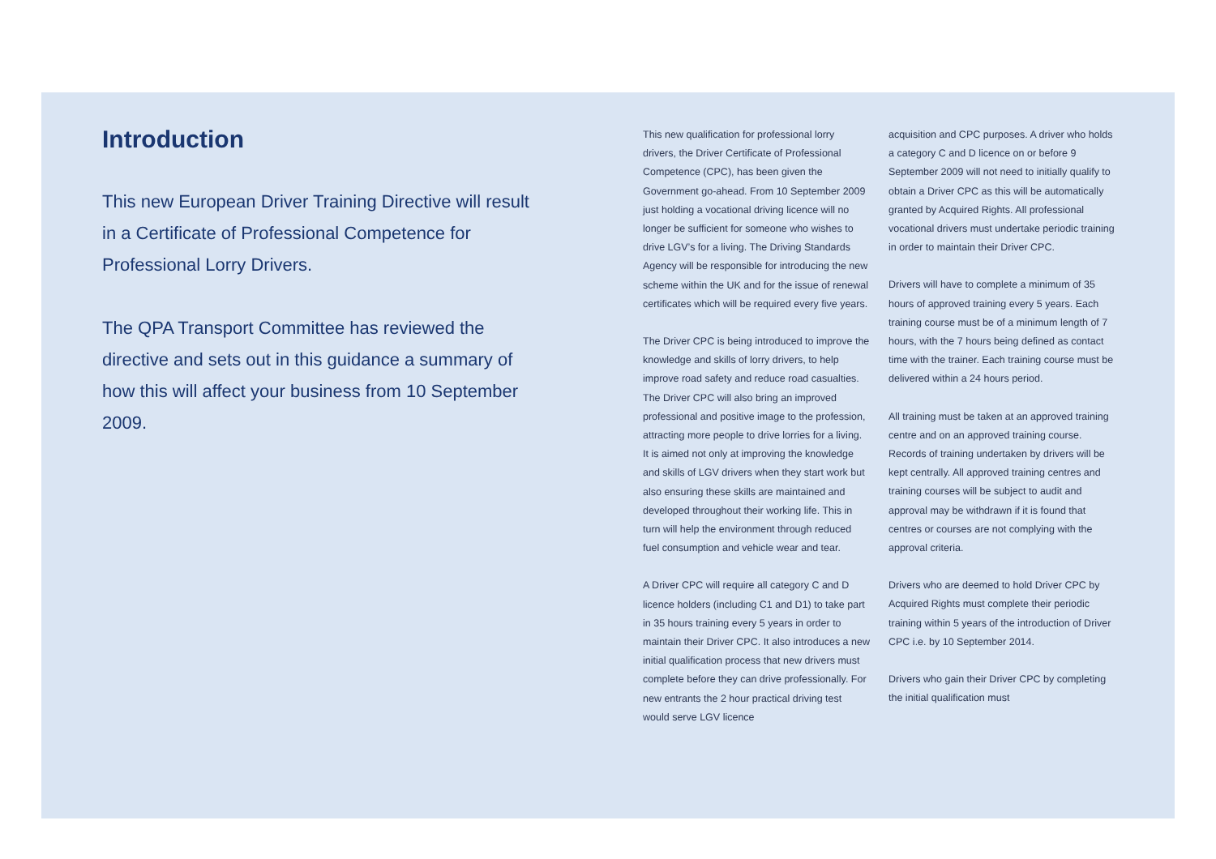Introduction
This new European Driver Training Directive will result in a Certificate of Professional Competence for Professional Lorry Drivers.
The QPA Transport Committee has reviewed the directive and sets out in this guidance a summary of how this will affect your business from 10 September 2009.
This new qualification for professional lorry drivers, the Driver Certificate of Professional Competence (CPC), has been given the Government go-ahead. From 10 September 2009 just holding a vocational driving licence will no longer be sufficient for someone who wishes to drive LGV’s for a living. The Driving Standards Agency will be responsible for introducing the new scheme within the UK and for the issue of renewal certificates which will be required every five years.
The Driver CPC is being introduced to improve the knowledge and skills of lorry drivers, to help improve road safety and reduce road casualties. The Driver CPC will also bring an improved professional and positive image to the profession, attracting more people to drive lorries for a living. It is aimed not only at improving the knowledge and skills of LGV drivers when they start work but also ensuring these skills are maintained and developed throughout their working life. This in turn will help the environment through reduced fuel consumption and vehicle wear and tear.
A Driver CPC will require all category C and D licence holders (including C1 and D1) to take part in 35 hours training every 5 years in order to maintain their Driver CPC. It also introduces a new initial qualification process that new drivers must complete before they can drive professionally. For new entrants the 2 hour practical driving test would serve LGV licence
acquisition and CPC purposes. A driver who holds a category C and D licence on or before 9 September 2009 will not need to initially qualify to obtain a Driver CPC as this will be automatically granted by Acquired Rights. All professional vocational drivers must undertake periodic training in order to maintain their Driver CPC.
Drivers will have to complete a minimum of 35 hours of approved training every 5 years. Each training course must be of a minimum length of 7 hours, with the 7 hours being defined as contact time with the trainer. Each training course must be delivered within a 24 hours period.
All training must be taken at an approved training centre and on an approved training course. Records of training undertaken by drivers will be kept centrally. All approved training centres and training courses will be subject to audit and approval may be withdrawn if it is found that centres or courses are not complying with the approval criteria.
Drivers who are deemed to hold Driver CPC by Acquired Rights must complete their periodic training within 5 years of the introduction of Driver CPC i.e. by 10 September 2014.
Drivers who gain their Driver CPC by completing the initial qualification must